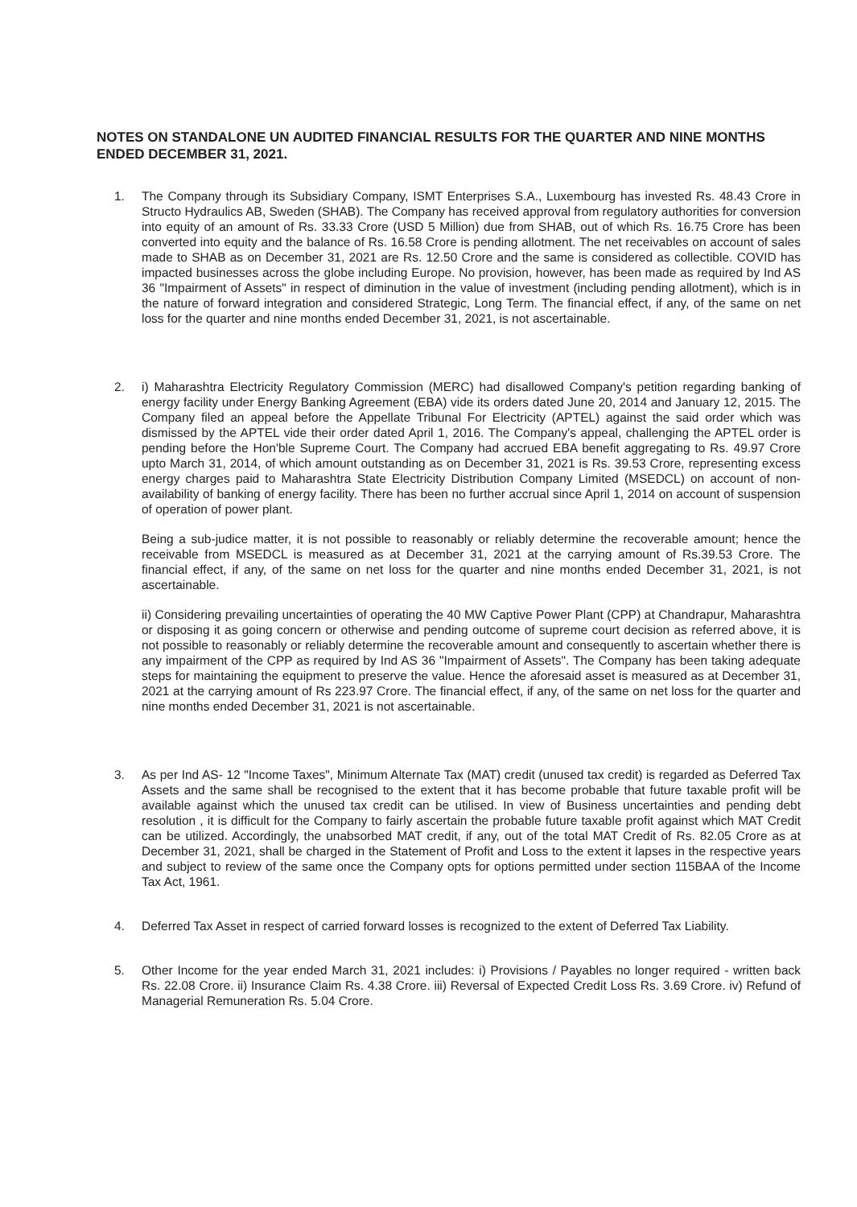NOTES ON STANDALONE UN AUDITED FINANCIAL RESULTS FOR THE QUARTER AND NINE MONTHS ENDED DECEMBER 31, 2021.
1. The Company through its Subsidiary Company, ISMT Enterprises S.A., Luxembourg has invested Rs. 48.43 Crore in Structo Hydraulics AB, Sweden (SHAB). The Company has received approval from regulatory authorities for conversion into equity of an amount of Rs. 33.33 Crore (USD 5 Million) due from SHAB, out of which Rs. 16.75 Crore has been converted into equity and the balance of Rs. 16.58 Crore is pending allotment. The net receivables on account of sales made to SHAB as on December 31, 2021 are Rs. 12.50 Crore and the same is considered as collectible. COVID has impacted businesses across the globe including Europe. No provision, however, has been made as required by Ind AS 36 "Impairment of Assets" in respect of diminution in the value of investment (including pending allotment), which is in the nature of forward integration and considered Strategic, Long Term. The financial effect, if any, of the same on net loss for the quarter and nine months ended December 31, 2021, is not ascertainable.
2. i) Maharashtra Electricity Regulatory Commission (MERC) had disallowed Company's petition regarding banking of energy facility under Energy Banking Agreement (EBA) vide its orders dated June 20, 2014 and January 12, 2015. The Company filed an appeal before the Appellate Tribunal For Electricity (APTEL) against the said order which was dismissed by the APTEL vide their order dated April 1, 2016. The Company's appeal, challenging the APTEL order is pending before the Hon'ble Supreme Court. The Company had accrued EBA benefit aggregating to Rs. 49.97 Crore upto March 31, 2014, of which amount outstanding as on December 31, 2021 is Rs. 39.53 Crore, representing excess energy charges paid to Maharashtra State Electricity Distribution Company Limited (MSEDCL) on account of non-availability of banking of energy facility. There has been no further accrual since April 1, 2014 on account of suspension of operation of power plant.
Being a sub-judice matter, it is not possible to reasonably or reliably determine the recoverable amount; hence the receivable from MSEDCL is measured as at December 31, 2021 at the carrying amount of Rs.39.53 Crore. The financial effect, if any, of the same on net loss for the quarter and nine months ended December 31, 2021, is not ascertainable.
ii) Considering prevailing uncertainties of operating the 40 MW Captive Power Plant (CPP) at Chandrapur, Maharashtra or disposing it as going concern or otherwise and pending outcome of supreme court decision as referred above, it is not possible to reasonably or reliably determine the recoverable amount and consequently to ascertain whether there is any impairment of the CPP as required by Ind AS 36 "Impairment of Assets". The Company has been taking adequate steps for maintaining the equipment to preserve the value. Hence the aforesaid asset is measured as at December 31, 2021 at the carrying amount of Rs 223.97 Crore. The financial effect, if any, of the same on net loss for the quarter and nine months ended December 31, 2021 is not ascertainable.
3. As per Ind AS- 12 "Income Taxes", Minimum Alternate Tax (MAT) credit (unused tax credit) is regarded as Deferred Tax Assets and the same shall be recognised to the extent that it has become probable that future taxable profit will be available against which the unused tax credit can be utilised. In view of Business uncertainties and pending debt resolution , it is difficult for the Company to fairly ascertain the probable future taxable profit against which MAT Credit can be utilized. Accordingly, the unabsorbed MAT credit, if any, out of the total MAT Credit of Rs. 82.05 Crore as at December 31, 2021, shall be charged in the Statement of Profit and Loss to the extent it lapses in the respective years and subject to review of the same once the Company opts for options permitted under section 115BAA of the Income Tax Act, 1961.
4. Deferred Tax Asset in respect of carried forward losses is recognized to the extent of Deferred Tax Liability.
5. Other Income for the year ended March 31, 2021 includes: i) Provisions / Payables no longer required - written back Rs. 22.08 Crore. ii) Insurance Claim Rs. 4.38 Crore. iii) Reversal of Expected Credit Loss Rs. 3.69 Crore. iv) Refund of Managerial Remuneration Rs. 5.04 Crore.